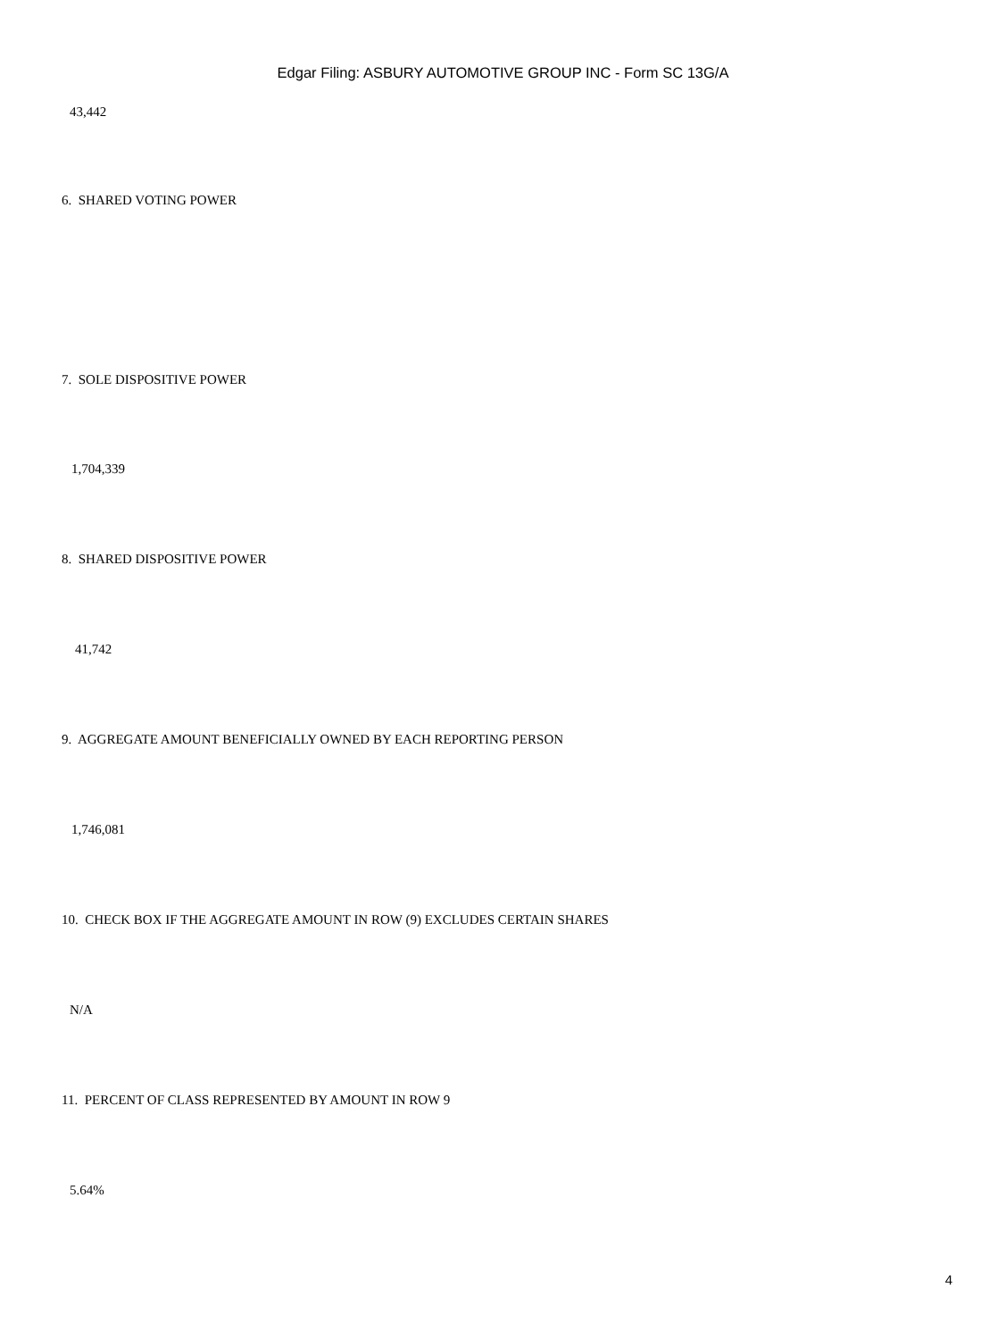Edgar Filing: ASBURY AUTOMOTIVE GROUP INC - Form SC 13G/A
43,442
6. SHARED VOTING POWER
7. SOLE DISPOSITIVE POWER
1,704,339
8. SHARED DISPOSITIVE POWER
41,742
9. AGGREGATE AMOUNT BENEFICIALLY OWNED BY EACH REPORTING PERSON
1,746,081
10. CHECK BOX IF THE AGGREGATE AMOUNT IN ROW (9) EXCLUDES CERTAIN SHARES
N/A
11. PERCENT OF CLASS REPRESENTED BY AMOUNT IN ROW 9
5.64%
4